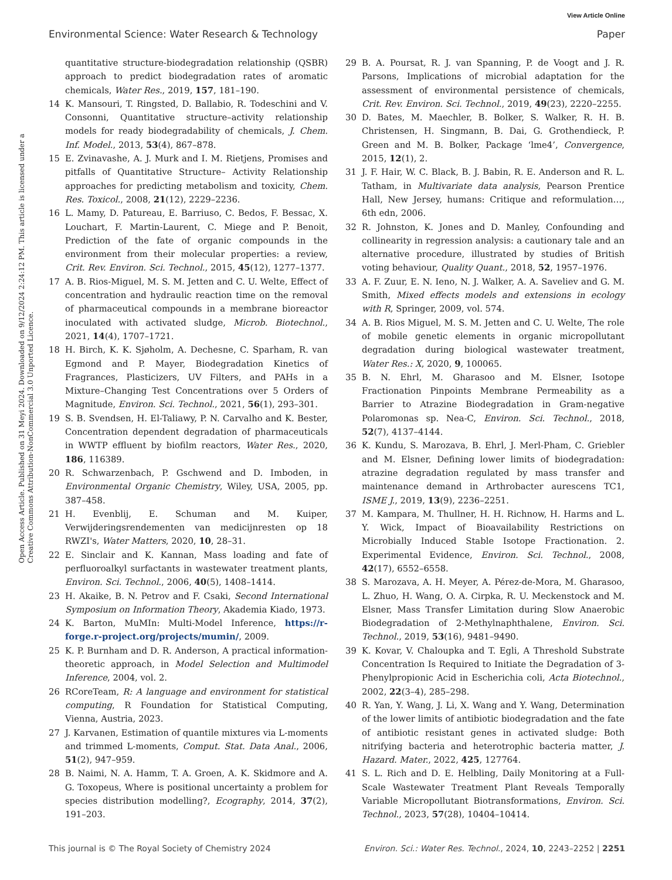View Article Online
Environmental Science: Water Research & Technology Paper
Open Access Article. Published on 31 Meyi 2024. Downloaded on 9/12/2024 2:24:12 PM. This article is licensed under a Creative Commons Attribution-NonCommercial 3.0 Unported Licence.
quantitative structure-biodegradation relationship (QSBR) approach to predict biodegradation rates of aromatic chemicals, Water Res., 2019, 157, 181–190.
14 K. Mansouri, T. Ringsted, D. Ballabio, R. Todeschini and V. Consonni, Quantitative structure–activity relationship models for ready biodegradability of chemicals, J. Chem. Inf. Model., 2013, 53(4), 867–878.
15 E. Zvinavashe, A. J. Murk and I. M. Rietjens, Promises and pitfalls of Quantitative Structure– Activity Relationship approaches for predicting metabolism and toxicity, Chem. Res. Toxicol., 2008, 21(12), 2229–2236.
16 L. Mamy, D. Patureau, E. Barriuso, C. Bedos, F. Bessac, X. Louchart, F. Martin-Laurent, C. Miege and P. Benoit, Prediction of the fate of organic compounds in the environment from their molecular properties: a review, Crit. Rev. Environ. Sci. Technol., 2015, 45(12), 1277–1377.
17 A. B. Rios-Miguel, M. S. M. Jetten and C. U. Welte, Effect of concentration and hydraulic reaction time on the removal of pharmaceutical compounds in a membrane bioreactor inoculated with activated sludge, Microb. Biotechnol., 2021, 14(4), 1707–1721.
18 H. Birch, K. K. Sjøholm, A. Dechesne, C. Sparham, R. van Egmond and P. Mayer, Biodegradation Kinetics of Fragrances, Plasticizers, UV Filters, and PAHs in a Mixture–Changing Test Concentrations over 5 Orders of Magnitude, Environ. Sci. Technol., 2021, 56(1), 293–301.
19 S. B. Svendsen, H. El-Taliawy, P. N. Carvalho and K. Bester, Concentration dependent degradation of pharmaceuticals in WWTP effluent by biofilm reactors, Water Res., 2020, 186, 116389.
20 R. Schwarzenbach, P. Gschwend and D. Imboden, in Environmental Organic Chemistry, Wiley, USA, 2005, pp. 387–458.
21 H. Evenblij, E. Schuman and M. Kuiper, Verwijderingsrendementen van medicijnresten op 18 RWZI's, Water Matters, 2020, 10, 28–31.
22 E. Sinclair and K. Kannan, Mass loading and fate of perfluoroalkyl surfactants in wastewater treatment plants, Environ. Sci. Technol., 2006, 40(5), 1408–1414.
23 H. Akaike, B. N. Petrov and F. Csaki, Second International Symposium on Information Theory, Akademia Kiado, 1973.
24 K. Barton, MuMIn: Multi-Model Inference, https://r-forge.r-project.org/projects/mumin/, 2009.
25 K. P. Burnham and D. R. Anderson, A practical information-theoretic approach, in Model Selection and Multimodel Inference, 2004, vol. 2.
26 RCoreTeam, R: A language and environment for statistical computing, R Foundation for Statistical Computing, Vienna, Austria, 2023.
27 J. Karvanen, Estimation of quantile mixtures via L-moments and trimmed L-moments, Comput. Stat. Data Anal., 2006, 51(2), 947–959.
28 B. Naimi, N. A. Hamm, T. A. Groen, A. K. Skidmore and A. G. Toxopeus, Where is positional uncertainty a problem for species distribution modelling?, Ecography, 2014, 37(2), 191–203.
29 B. A. Poursat, R. J. van Spanning, P. de Voogt and J. R. Parsons, Implications of microbial adaptation for the assessment of environmental persistence of chemicals, Crit. Rev. Environ. Sci. Technol., 2019, 49(23), 2220–2255.
30 D. Bates, M. Maechler, B. Bolker, S. Walker, R. H. B. Christensen, H. Singmann, B. Dai, G. Grothendieck, P. Green and M. B. Bolker, Package ‘lme4’, Convergence, 2015, 12(1), 2.
31 J. F. Hair, W. C. Black, B. J. Babin, R. E. Anderson and R. L. Tatham, in Multivariate data analysis, Pearson Prentice Hall, New Jersey, humans: Critique and reformulation…, 6th edn, 2006.
32 R. Johnston, K. Jones and D. Manley, Confounding and collinearity in regression analysis: a cautionary tale and an alternative procedure, illustrated by studies of British voting behaviour, Quality Quant., 2018, 52, 1957–1976.
33 A. F. Zuur, E. N. Ieno, N. J. Walker, A. A. Saveliev and G. M. Smith, Mixed effects models and extensions in ecology with R, Springer, 2009, vol. 574.
34 A. B. Rios Miguel, M. S. M. Jetten and C. U. Welte, The role of mobile genetic elements in organic micropollutant degradation during biological wastewater treatment, Water Res.: X, 2020, 9, 100065.
35 B. N. Ehrl, M. Gharasoo and M. Elsner, Isotope Fractionation Pinpoints Membrane Permeability as a Barrier to Atrazine Biodegradation in Gram-negative Polaromonas sp. Nea-C, Environ. Sci. Technol., 2018, 52(7), 4137–4144.
36 K. Kundu, S. Marozava, B. Ehrl, J. Merl-Pham, C. Griebler and M. Elsner, Defining lower limits of biodegradation: atrazine degradation regulated by mass transfer and maintenance demand in Arthrobacter aurescens TC1, ISME J., 2019, 13(9), 2236–2251.
37 M. Kampara, M. Thullner, H. H. Richnow, H. Harms and L. Y. Wick, Impact of Bioavailability Restrictions on Microbially Induced Stable Isotope Fractionation. 2. Experimental Evidence, Environ. Sci. Technol., 2008, 42(17), 6552–6558.
38 S. Marozava, A. H. Meyer, A. Pérez-de-Mora, M. Gharasoo, L. Zhuo, H. Wang, O. A. Cirpka, R. U. Meckenstock and M. Elsner, Mass Transfer Limitation during Slow Anaerobic Biodegradation of 2-Methylnaphthalene, Environ. Sci. Technol., 2019, 53(16), 9481–9490.
39 K. Kovar, V. Chaloupka and T. Egli, A Threshold Substrate Concentration Is Required to Initiate the Degradation of 3-Phenylpropionic Acid in Escherichia coli, Acta Biotechnol., 2002, 22(3–4), 285–298.
40 R. Yan, Y. Wang, J. Li, X. Wang and Y. Wang, Determination of the lower limits of antibiotic biodegradation and the fate of antibiotic resistant genes in activated sludge: Both nitrifying bacteria and heterotrophic bacteria matter, J. Hazard. Mater., 2022, 425, 127764.
41 S. L. Rich and D. E. Helbling, Daily Monitoring at a Full-Scale Wastewater Treatment Plant Reveals Temporally Variable Micropollutant Biotransformations, Environ. Sci. Technol., 2023, 57(28), 10404–10414.
This journal is © The Royal Society of Chemistry 2024 Environ. Sci.: Water Res. Technol., 2024, 10, 2243–2252 | 2251